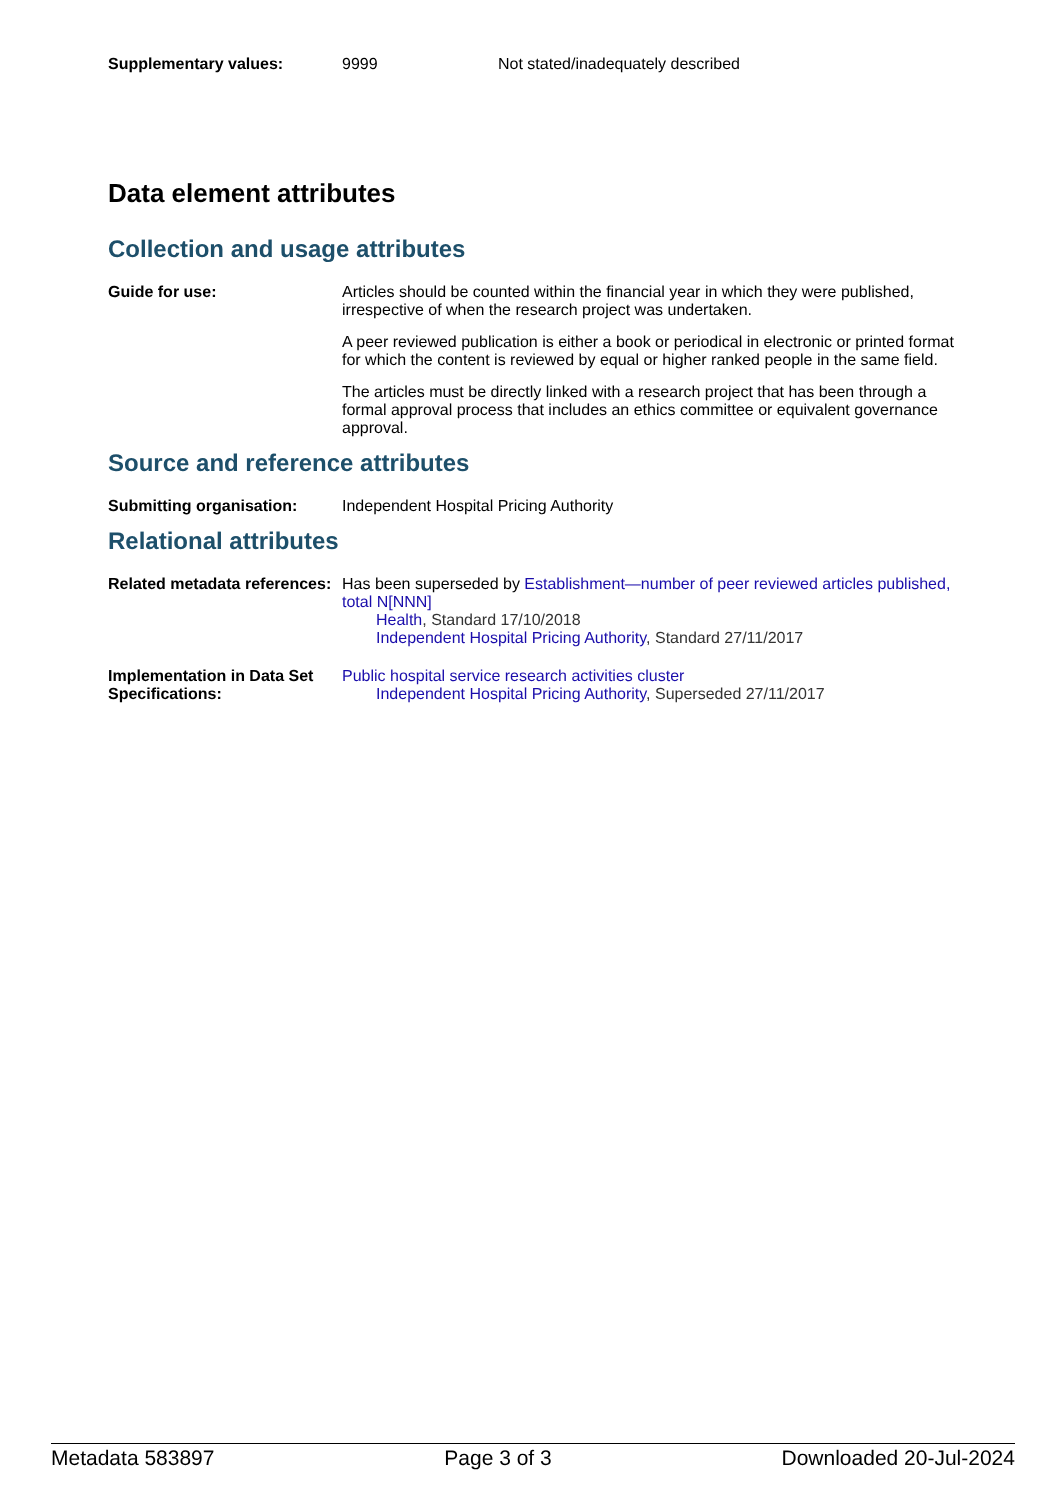Supplementary values: 9999 Not stated/inadequately described
Data element attributes
Collection and usage attributes
Guide for use: Articles should be counted within the financial year in which they were published, irrespective of when the research project was undertaken.
A peer reviewed publication is either a book or periodical in electronic or printed format for which the content is reviewed by equal or higher ranked people in the same field.
The articles must be directly linked with a research project that has been through a formal approval process that includes an ethics committee or equivalent governance approval.
Source and reference attributes
Submitting organisation: Independent Hospital Pricing Authority
Relational attributes
Related metadata references:
Has been superseded by Establishment—number of peer reviewed articles published, total N[NNN]
Health, Standard 17/10/2018
Independent Hospital Pricing Authority, Standard 27/11/2017
Implementation in Data Set Specifications:
Public hospital service research activities cluster
Independent Hospital Pricing Authority, Superseded 27/11/2017
Metadata 583897 Page 3 of 3 Downloaded 20-Jul-2024